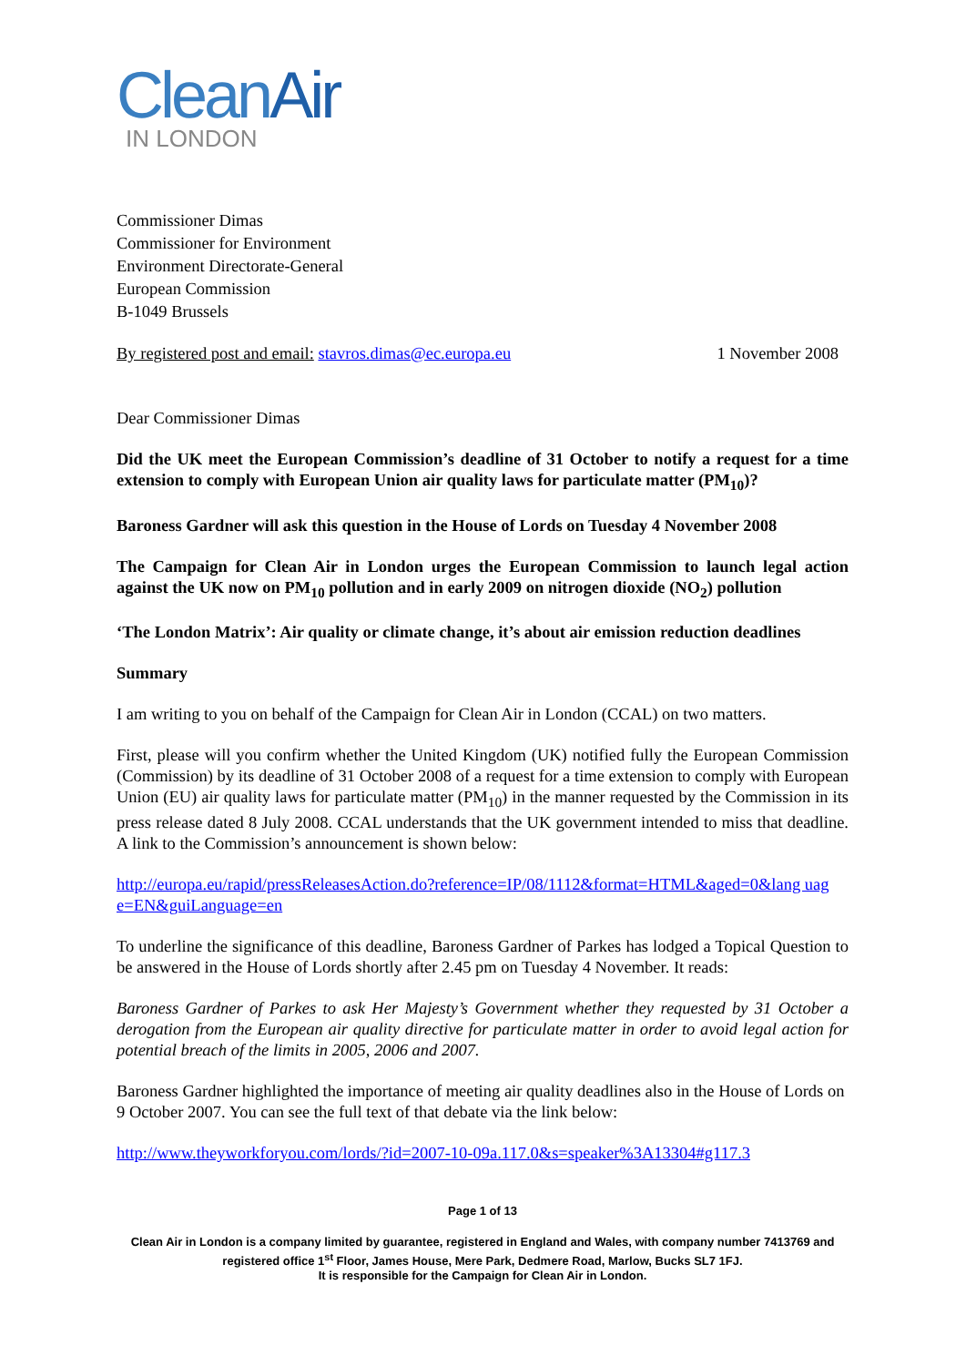CleanAir
IN LONDON
Commissioner Dimas
Commissioner for Environment
Environment Directorate-General
European Commission
B-1049 Brussels
By registered post and email: stavros.dimas@ec.europa.eu 1 November 2008
Dear Commissioner Dimas
Did the UK meet the European Commission’s deadline of 31 October to notify a request for a time extension to comply with European Union air quality laws for particulate matter (PM<sub>10</sub>)?
Baroness Gardner will ask this question in the House of Lords on Tuesday 4 November 2008
The Campaign for Clean Air in London urges the European Commission to launch legal action against the UK now on PM<sub>10</sub> pollution and in early 2009 on nitrogen dioxide (NO<sub>2</sub>) pollution
‘The London Matrix’: Air quality or climate change, it’s about air emission reduction deadlines
Summary
I am writing to you on behalf of the Campaign for Clean Air in London (CCAL) on two matters.
First, please will you confirm whether the United Kingdom (UK) notified fully the European Commission (Commission) by its deadline of 31 October 2008 of a request for a time extension to comply with European Union (EU) air quality laws for particulate matter (PM<sub>10</sub>) in the manner requested by the Commission in its press release dated 8 July 2008. CCAL understands that the UK government intended to miss that deadline. A link to the Commission’s announcement is shown below:
http://europa.eu/rapid/pressReleasesAction.do?reference=IP/08/1112&format=HTML&aged=0&lang uag e=EN&guiLanguage=en
To underline the significance of this deadline, Baroness Gardner of Parkes has lodged a Topical Question to be answered in the House of Lords shortly after 2.45 pm on Tuesday 4 November. It reads:
Baroness Gardner of Parkes to ask Her Majesty’s Government whether they requested by 31 October a derogation from the European air quality directive for particulate matter in order to avoid legal action for potential breach of the limits in 2005, 2006 and 2007.
Baroness Gardner highlighted the importance of meeting air quality deadlines also in the House of Lords on 9 October 2007. You can see the full text of that debate via the link below:
http://www.theyworkforyou.com/lords/?id=2007-10-09a.117.0&s=speaker%3A13304#g117.3
Page 1 of 13
Clean Air in London is a company limited by guarantee, registered in England and Wales, with company number 7413769 and registered office 1<sup>st</sup> Floor, James House, Mere Park, Dedmere Road, Marlow, Bucks SL7 1FJ.
It is responsible for the Campaign for Clean Air in London.